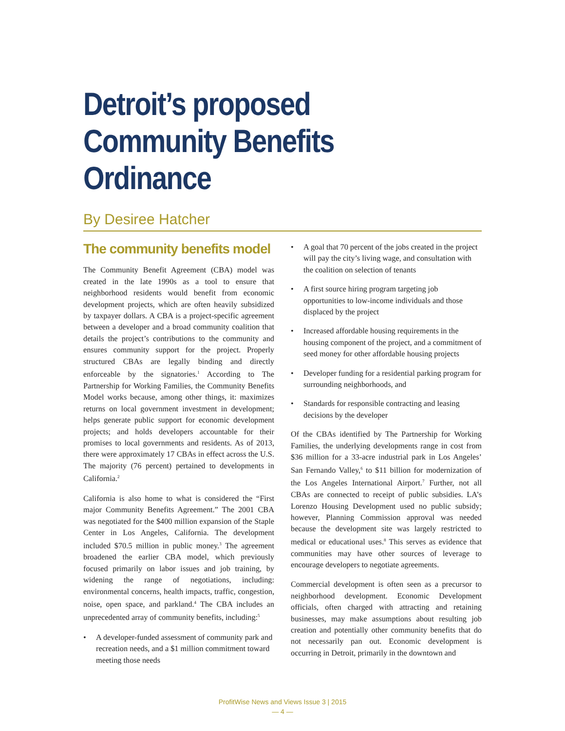Detroit’s proposed
Community Benefits Ordinance
By Desiree Hatcher
The community benefits model
The Community Benefit Agreement (CBA) model was created in the late 1990s as a tool to ensure that neighborhood residents would benefit from economic development projects, which are often heavily subsidized by taxpayer dollars. A CBA is a project-specific agreement between a developer and a broad community coalition that details the project’s contributions to the community and ensures community support for the project. Properly structured CBAs are legally binding and directly enforceable by the signatories.<sup>1</sup> According to The Partnership for Working Families, the Community Benefits Model works because, among other things, it: maximizes returns on local government investment in development; helps generate public support for economic development projects; and holds developers accountable for their promises to local governments and residents. As of 2013, there were approximately 17 CBAs in effect across the U.S. The majority (76 percent) pertained to developments in California.<sup>2</sup>
California is also home to what is considered the “First major Community Benefits Agreement.” The 2001 CBA was negotiated for the $400 million expansion of the Staple Center in Los Angeles, California. The development included $70.5 million in public money.<sup>3</sup> The agreement broadened the earlier CBA model, which previously focused primarily on labor issues and job training, by widening the range of negotiations, including: environmental concerns, health impacts, traffic, congestion, noise, open space, and parkland.<sup>4</sup> The CBA includes an unprecedented array of community benefits, including:<sup>5</sup>
• A developer-funded assessment of community park and recreation needs, and a $1 million commitment toward meeting those needs
• A goal that 70 percent of the jobs created in the project will pay the city’s living wage, and consultation with the coalition on selection of tenants
• A first source hiring program targeting job opportunities to low-income individuals and those displaced by the project
• Increased affordable housing requirements in the housing component of the project, and a commitment of seed money for other affordable housing projects
• Developer funding for a residential parking program for surrounding neighborhoods, and
• Standards for responsible contracting and leasing decisions by the developer
Of the CBAs identified by The Partnership for Working Families, the underlying developments range in cost from $36 million for a 33-acre industrial park in Los Angeles’ San Fernando Valley,<sup>6</sup> to $11 billion for modernization of the Los Angeles International Airport.<sup>7</sup> Further, not all CBAs are connected to receipt of public subsidies. LA’s Lorenzo Housing Development used no public subsidy; however, Planning Commission approval was needed because the development site was largely restricted to medical or educational uses.<sup>8</sup> This serves as evidence that communities may have other sources of leverage to encourage developers to negotiate agreements.
Commercial development is often seen as a precursor to neighborhood development. Economic Development officials, often charged with attracting and retaining businesses, may make assumptions about resulting job creation and potentially other community benefits that do not necessarily pan out. Economic development is occurring in Detroit, primarily in the downtown and
ProfitWise News and Views Issue 3 | 2015
— 4 —